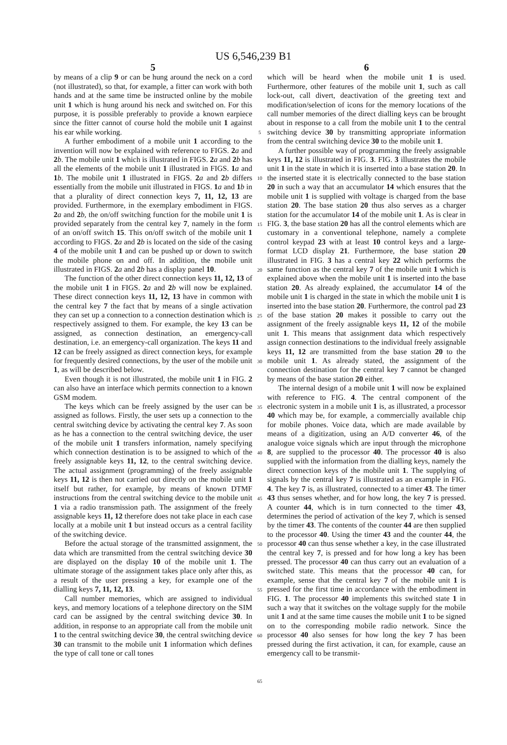US 6,546,239 B1
5
by means of a clip 9 or can be hung around the neck on a cord (not illustrated), so that, for example, a fitter can work with both hands and at the same time be instructed online by the mobile unit 1 which is hung around his neck and switched on. For this purpose, it is possible preferably to provide a known earpiece since the fitter cannot of course hold the mobile unit 1 against his ear while working.
A further embodiment of a mobile unit 1 according to the invention will now be explained with reference to FIGS. 2 a and 2 b. The mobile unit 1 which is illustrated in FIGS. 2 a and 2 b has all the elements of the mobile unit 1 illustrated in FIGS. 1 a and 1 b. The mobile unit 1 illustrated in FIGS. 2 a and 2 b differs essentially from the mobile unit illustrated in FIGS. 1 a and 1 b in that a plurality of direct connection keys 7, 11, 12, 13 are provided. Furthermore, in the exemplary embodiment in FIGS. 2 a and 2 b, the on/off switching function for the mobile unit 1 is provided separately from the central key 7, namely in the form of an on/off switch 15. This on/off switch of the mobile unit 1 according to FIGS. 2 a and 2 b is located on the side of the casing 4 of the mobile unit 1 and can be pushed up or down to switch the mobile phone on and off. In addition, the mobile unit illustrated in FIGS. 2 a and 2 b has a display panel 10.
The function of the other direct connection keys 11, 12, 13 of the mobile unit 1 in FIGS. 2 a and 2 b will now be explained. These direct connection keys 11, 12, 13 have in common with the central key 7 the fact that by means of a single activation they can set up a connection to a connection destination which is respectively assigned to them. For example, the key 13 can be assigned, as connection destination, an emergency-call destination, i.e. an emergency-call organization. The keys 11 and 12 can be freely assigned as direct connection keys, for example for frequently desired connections, by the user of the mobile unit 1, as will be described below.
Even though it is not illustrated, the mobile unit 1 in FIG. 2 can also have an interface which permits connection to a known GSM modem.
The keys which can be freely assigned by the user can be assigned as follows. Firstly, the user sets up a connection to the central switching device by activating the central key 7. As soon as he has a connection to the central switching device, the user of the mobile unit 1 transfers information, namely specifying which connection destination is to be assigned to which of the freely assignable keys 11, 12, to the central switching device. The actual assignment (programming) of the freely assignable keys 11, 12 is then not carried out directly on the mobile unit 1 itself but rather, for example, by means of known DTMF instructions from the central switching device to the mobile unit 1 via a radio transmission path. The assignment of the freely assignable keys 11, 12 therefore does not take place in each case locally at a mobile unit 1 but instead occurs as a central facility of the switching device.
Before the actual storage of the transmitted assignment, the data which are transmitted from the central switching device 30 are displayed on the display 10 of the mobile unit 1. The ultimate storage of the assignment takes place only after this, as a result of the user pressing a key, for example one of the dialling keys 7, 11, 12, 13.
Call number memories, which are assigned to individual keys, and memory locations of a telephone directory on the SIM card can be assigned by the central switching device 30. In addition, in response to an appropriate call from the mobile unit 1 to the central switching device 30, the central switching device 30 can transmit to the mobile unit 1 information which defines the type of call tone or call tones
5
10
15
20
25
30
35
40
45
50
55
60
65
6
which will be heard when the mobile unit 1 is used. Furthermore, other features of the mobile unit 1, such as call lock-out, call divert, deactivation of the greeting text and modification/selection of icons for the memory locations of the call number memories of the direct dialling keys can be brought about in response to a call from the mobile unit 1 to the central switching device 30 by transmitting appropriate information from the central switching device 30 to the mobile unit 1.
A further possible way of programming the freely assignable keys 11, 12 is illustrated in FIG. 3. FIG. 3 illustrates the mobile unit 1 in the state in which it is inserted into a base station 20. In the inserted state it is electrically connected to the base station 20 in such a way that an accumulator 14 which ensures that the mobile unit 1 is supplied with voltage is charged from the base station 20. The base station 20 thus also serves as a charger station for the accumulator 14 of the mobile unit 1. As is clear in FIG. 3, the base station 20 has all the control elements which are customary in a conventional telephone, namely a complete control keypad 23 with at least 10 control keys and a large-format LCD display 21. Furthermore, the base station 20 illustrated in FIG. 3 has a central key 22 which performs the same function as the central key 7 of the mobile unit 1 which is explained above when the mobile unit 1 is inserted into the base station 20. As already explained, the accumulator 14 of the mobile unit 1 is charged in the state in which the mobile unit 1 is inserted into the base station 20. Furthermore, the control pad 23 of the base station 20 makes it possible to carry out the assignment of the freely assignable keys 11, 12 of the mobile unit 1. This means that assignment data which respectively assign connection destinations to the individual freely assignable keys 11, 12 are transmitted from the base station 20 to the mobile unit 1. As already stated, the assignment of the connection destination for the central key 7 cannot be changed by means of the base station 20 either.
The internal design of a mobile unit 1 will now be explained with reference to FIG. 4. The central component of the electronic system in a mobile unit 1 is, as illustrated, a processor 40 which may be, for example, a commercially available chip for mobile phones. Voice data, which are made available by means of a digitization, using an A/D converter 46, of the analogue voice signals which are input through the microphone 8, are supplied to the processor 40. The processor 40 is also supplied with the information from the dialling keys, namely the direct connection keys of the mobile unit 1. The supplying of signals by the central key 7 is illustrated as an example in FIG. 4. The key 7 is, as illustrated, connected to a timer 43. The timer 43 thus senses whether, and for how long, the key 7 is pressed. A counter 44, which is in turn connected to the timer 43, determines the period of activation of the key 7, which is sensed by the timer 43. The contents of the counter 44 are then supplied to the processor 40. Using the timer 43 and the counter 44, the processor 40 can thus sense whether a key, in the case illustrated the central key 7, is pressed and for how long a key has been pressed. The processor 40 can thus carry out an evaluation of a switched state. This means that the processor 40 can, for example, sense that the central key 7 of the mobile unit 1 is pressed for the first time in accordance with the embodiment in FIG. 1. The processor 40 implements this switched state 1 in such a way that it switches on the voltage supply for the mobile unit 1 and at the same time causes the mobile unit 1 to be signed on to the corresponding mobile radio network. Since the processor 40 also senses for how long the key 7 has been pressed during the first activation, it can, for example, cause an emergency call to be transmit-